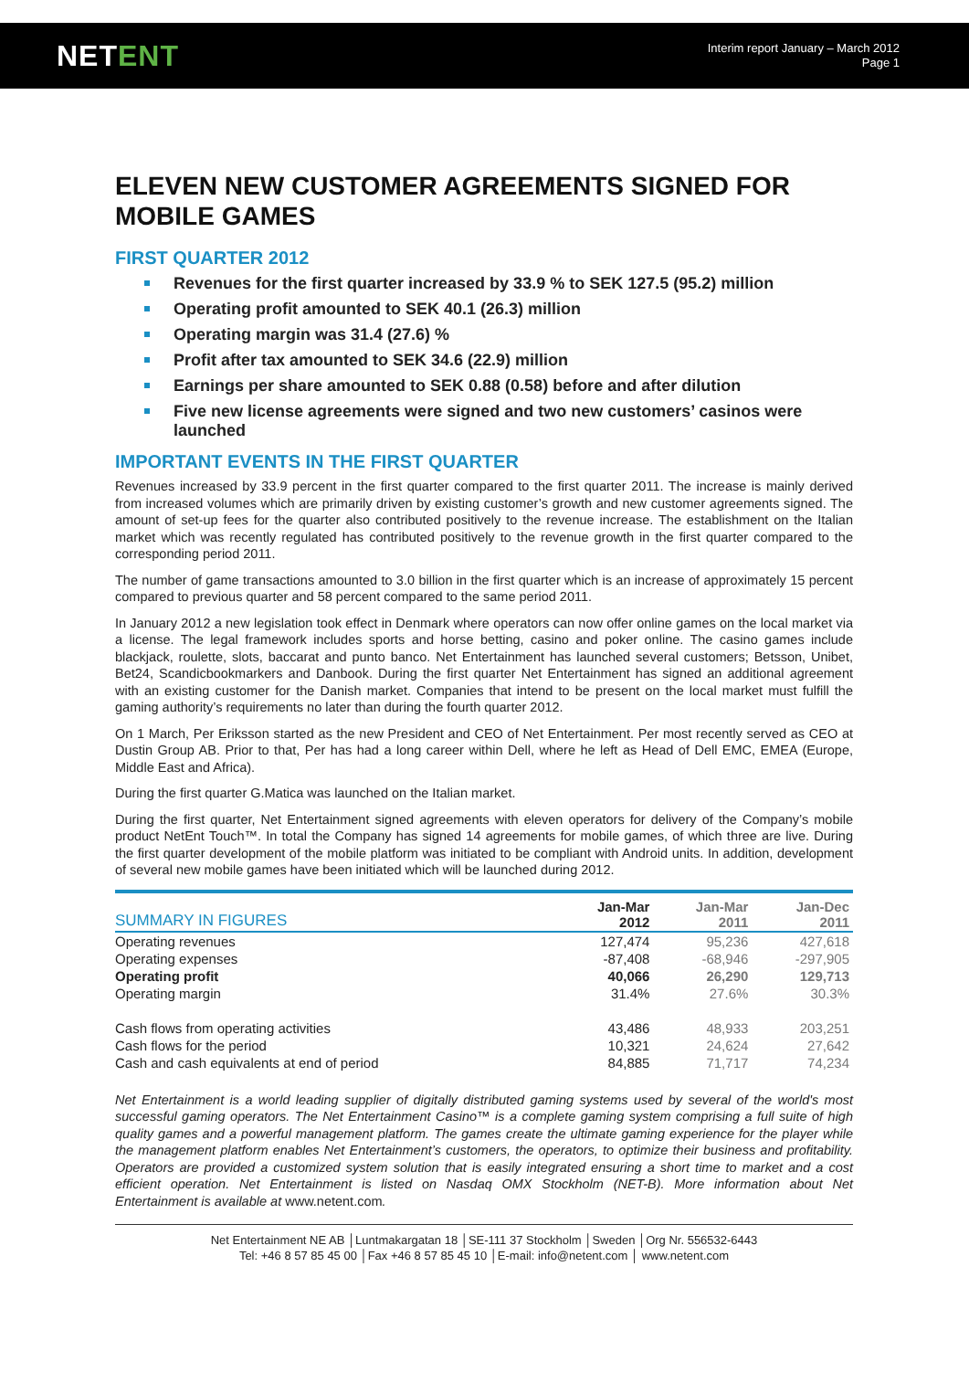NETENT
Interim report January – March 2012
Page 1
ELEVEN NEW CUSTOMER AGREEMENTS SIGNED FOR MOBILE GAMES
FIRST QUARTER 2012
Revenues for the first quarter increased by 33.9 % to SEK 127.5 (95.2) million
Operating profit amounted to SEK 40.1 (26.3) million
Operating margin was 31.4 (27.6) %
Profit after tax amounted to SEK 34.6 (22.9) million
Earnings per share amounted to SEK 0.88 (0.58) before and after dilution
Five new license agreements were signed and two new customers’ casinos were launched
IMPORTANT EVENTS IN THE FIRST QUARTER
Revenues increased by 33.9 percent in the first quarter compared to the first quarter 2011. The increase is mainly derived from increased volumes which are primarily driven by existing customer’s growth and new customer agreements signed. The amount of set-up fees for the quarter also contributed positively to the revenue increase. The establishment on the Italian market which was recently regulated has contributed positively to the revenue growth in the first quarter compared to the corresponding period 2011.
The number of game transactions amounted to 3.0 billion in the first quarter which is an increase of approximately 15 percent compared to previous quarter and 58 percent compared to the same period 2011.
In January 2012 a new legislation took effect in Denmark where operators can now offer online games on the local market via a license. The legal framework includes sports and horse betting, casino and poker online. The casino games include blackjack, roulette, slots, baccarat and punto banco. Net Entertainment has launched several customers; Betsson, Unibet, Bet24, Scandicbookmarkers and Danbook. During the first quarter Net Entertainment has signed an additional agreement with an existing customer for the Danish market. Companies that intend to be present on the local market must fulfill the gaming authority’s requirements no later than during the fourth quarter 2012.
On 1 March, Per Eriksson started as the new President and CEO of Net Entertainment. Per most recently served as CEO at Dustin Group AB. Prior to that, Per has had a long career within Dell, where he left as Head of Dell EMC, EMEA (Europe, Middle East and Africa).
During the first quarter G.Matica was launched on the Italian market.
During the first quarter, Net Entertainment signed agreements with eleven operators for delivery of the Company’s mobile product NetEnt Touch™. In total the Company has signed 14 agreements for mobile games, of which three are live. During the first quarter development of the mobile platform was initiated to be compliant with Android units. In addition, development of several new mobile games have been initiated which will be launched during 2012.
| SUMMARY IN FIGURES | Jan-Mar 2012 | Jan-Mar 2011 | Jan-Dec 2011 |
| --- | --- | --- | --- |
| Operating revenues | 127,474 | 95,236 | 427,618 |
| Operating expenses | -87,408 | -68,946 | -297,905 |
| Operating profit | 40,066 | 26,290 | 129,713 |
| Operating margin | 31.4% | 27.6% | 30.3% |
| Cash flows from operating activities | 43,486 | 48,933 | 203,251 |
| Cash flows for the period | 10,321 | 24,624 | 27,642 |
| Cash and cash equivalents at end of period | 84,885 | 71,717 | 74,234 |
Net Entertainment is a world leading supplier of digitally distributed gaming systems used by several of the world's most successful gaming operators. The Net Entertainment Casino™ is a complete gaming system comprising a full suite of high quality games and a powerful management platform. The games create the ultimate gaming experience for the player while the management platform enables Net Entertainment’s customers, the operators, to optimize their business and profitability. Operators are provided a customized system solution that is easily integrated ensuring a short time to market and a cost efficient operation. Net Entertainment is listed on Nasdaq OMX Stockholm (NET-B). More information about Net Entertainment is available at www.netent.com.
Net Entertainment NE AB │Luntmakargatan 18 │SE-111 37 Stockholm │Sweden │Org Nr. 556532-6443
Tel: +46 8 57 85 45 00 │Fax +46 8 57 85 45 10 │E-mail: info@netent.com │ www.netent.com